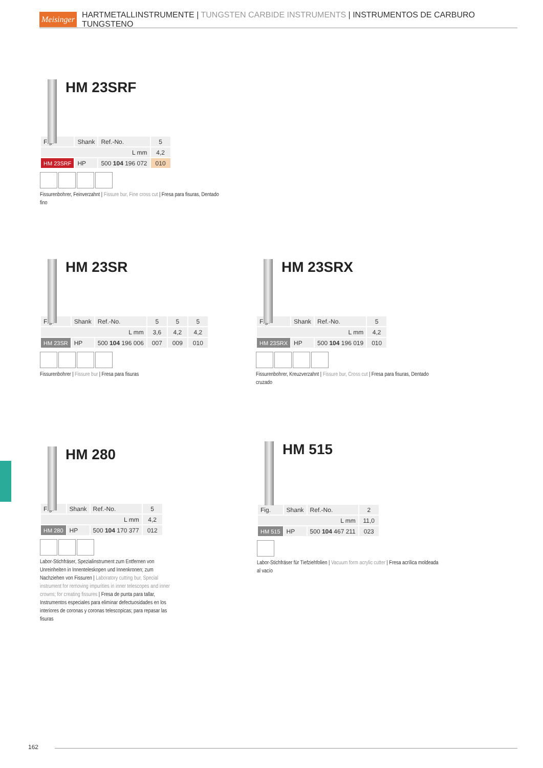Meisinger HARTMETALLINSTRUMENTE | TUNGSTEN CARBIDE INSTRUMENTS | INSTRUMENTOS DE CARBURO TUNGSTENO
HM 23SRF
| Fig. | Shank | Ref.-No. | 5 |
| L mm | | | 4,2 |
| HM 23SRF | HP | 500 104 196 072 | 010 |
Fissurenbohrer, Feinverzahnt | Fissure bur, Fine cross cut | Fresa para fisuras, Dentado fino
HM 23SR
| Fig. | Shank | Ref.-No. | 5 | 5 | 5 |
| L mm | | | 3,6 | 4,2 | 4,2 |
| HM 23SR | HP | 500 104 196 006 | 007 | 009 | 010 |
Fissurenbohrer | Fissure bur | Fresa para fisuras
HM 23SRX
| Fig. | Shank | Ref.-No. | 5 |
| L mm | | | 4,2 |
| HM 23SRX | HP | 500 104 196 019 | 010 |
Fissurenbohrer, Kreuzverzahnt | Fissure bur, Cross cut | Fresa para fisuras, Dentado cruzado
HM 280
| Fig. | Shank | Ref.-No. | 5 |
| L mm | | | 4,2 |
| HM 280 | HP | 500 104 170 377 | 012 |
Labor-Stichfräser, Spezialinstrument zum Entfernen von Unreinheiten in Innenteleskopen und Innenkronen; zum Nachziehen von Fissuren | Laboratory cutting bur, Special instrument for removing impurities in inner telescopes and inner crowns; for creating fissures | Fresa de punta para tallar, Instrumentos especiales para eliminar defectuosidades en los interiores de coronas y coronas telescopicas; para repasar las fisuras
HM 515
| Fig. | Shank | Ref.-No. | 2 |
| L mm | | | 11,0 |
| HM 515 | HP | 500 104 467 211 | 023 |
Labor-Stichfräser für Tiefziehfolien | Vacuum form acrylic cutter | Fresa acrílica moldeada al vacío
162